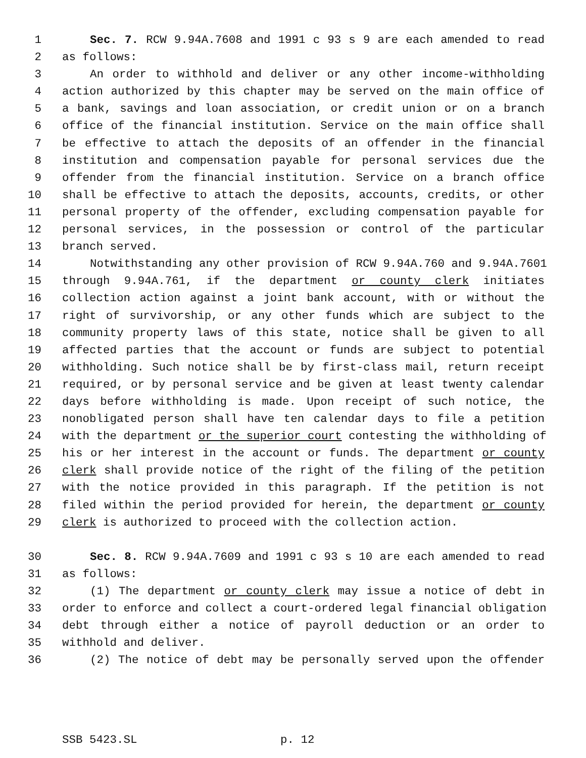1 Sec. 7. RCW 9.94A.7608 and 1991 c 93 s 9 are each amended to read
2 as follows:
3 An order to withhold and deliver or any other income-withholding
4 action authorized by this chapter may be served on the main office of
5 a bank, savings and loan association, or credit union or on a branch
6 office of the financial institution. Service on the main office shall
7 be effective to attach the deposits of an offender in the financial
8 institution and compensation payable for personal services due the
9 offender from the financial institution. Service on a branch office
10 shall be effective to attach the deposits, accounts, credits, or other
11 personal property of the offender, excluding compensation payable for
12 personal services, in the possession or control of the particular
13 branch served.
14 Notwithstanding any other provision of RCW 9.94A.760 and 9.94A.7601
15 through 9.94A.761, if the department or county clerk initiates
16 collection action against a joint bank account, with or without the
17 right of survivorship, or any other funds which are subject to the
18 community property laws of this state, notice shall be given to all
19 affected parties that the account or funds are subject to potential
20 withholding. Such notice shall be by first-class mail, return receipt
21 required, or by personal service and be given at least twenty calendar
22 days before withholding is made. Upon receipt of such notice, the
23 nonobligated person shall have ten calendar days to file a petition
24 with the department or the superior court contesting the withholding of
25 his or her interest in the account or funds. The department or county
26 clerk shall provide notice of the right of the filing of the petition
27 with the notice provided in this paragraph. If the petition is not
28 filed within the period provided for herein, the department or county
29 clerk is authorized to proceed with the collection action.
30 Sec. 8. RCW 9.94A.7609 and 1991 c 93 s 10 are each amended to read
31 as follows:
32 (1) The department or county clerk may issue a notice of debt in
33 order to enforce and collect a court-ordered legal financial obligation
34 debt through either a notice of payroll deduction or an order to
35 withhold and deliver.
36 (2) The notice of debt may be personally served upon the offender
SSB 5423.SL p. 12